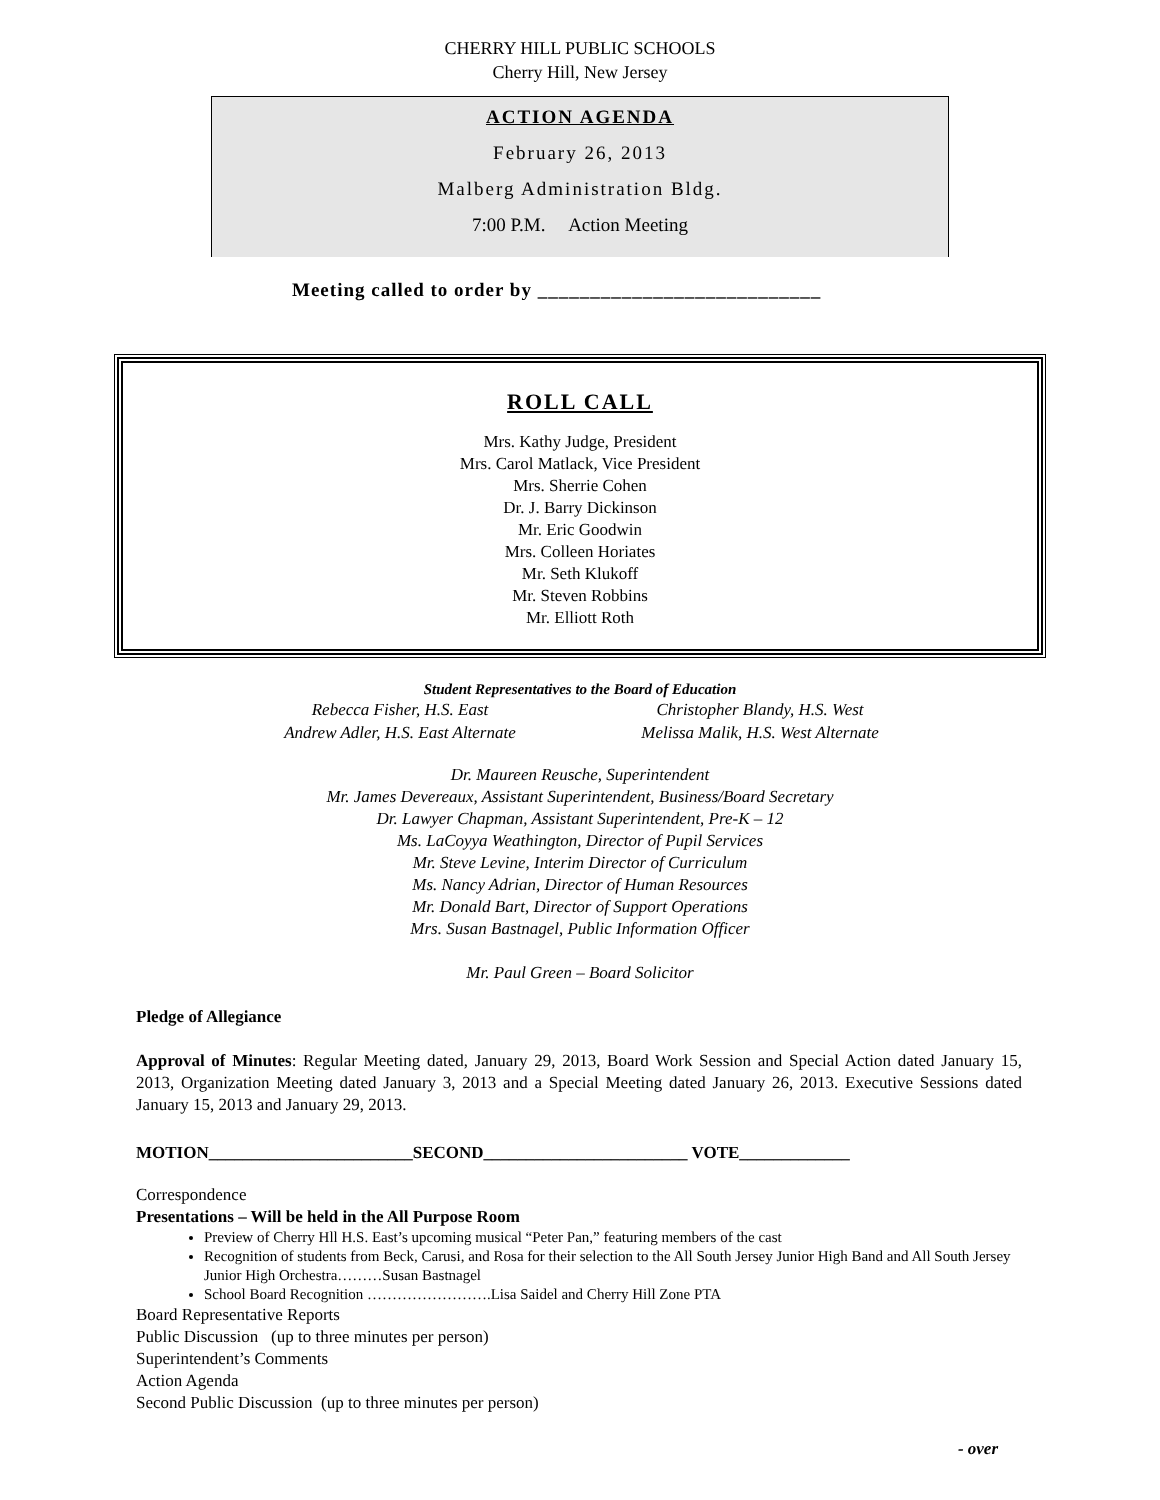CHERRY HILL PUBLIC SCHOOLS
Cherry Hill, New Jersey
ACTION AGENDA
February 26, 2013
Malberg Administration Bldg.
7:00 P.M. Action Meeting
Meeting called to order by ___________________________
ROLL CALL
Mrs. Kathy Judge, President
Mrs. Carol Matlack, Vice President
Mrs. Sherrie Cohen
Dr. J. Barry Dickinson
Mr. Eric Goodwin
Mrs. Colleen Horiates
Mr. Seth Klukoff
Mr. Steven Robbins
Mr. Elliott Roth
Student Representatives to the Board of Education
Rebecca Fisher, H.S. East
Andrew Adler, H.S. East Alternate
Christopher Blandy, H.S. West
Melissa Malik, H.S. West Alternate
Dr. Maureen Reusche, Superintendent
Mr. James Devereaux, Assistant Superintendent, Business/Board Secretary
Dr. Lawyer Chapman, Assistant Superintendent, Pre-K – 12
Ms. LaCoyya Weathington, Director of Pupil Services
Mr. Steve Levine, Interim Director of Curriculum
Ms. Nancy Adrian, Director of Human Resources
Mr. Donald Bart, Director of Support Operations
Mrs. Susan Bastnagel, Public Information Officer
Mr. Paul Green – Board Solicitor
Pledge of Allegiance
Approval of Minutes: Regular Meeting dated, January 29, 2013, Board Work Session and Special Action dated January 15, 2013, Organization Meeting dated January 3, 2013 and a Special Meeting dated January 26, 2013. Executive Sessions dated January 15, 2013 and January 29, 2013.
MOTION________________________SECOND________________________ VOTE_____________
Correspondence
Presentations – Will be held in the All Purpose Room
Preview of Cherry Hll H.S. East’s upcoming musical “Peter Pan,” featuring members of the cast
Recognition of students from Beck, Carusi, and Rosa for their selection to the All South Jersey Junior High Band and All South Jersey Junior High Orchestra………Susan Bastnagel
School Board Recognition …………………….Lisa Saidel and Cherry Hill Zone PTA
Board Representative Reports
Public Discussion (up to three minutes per person)
Superintendent’s Comments
Action Agenda
Second Public Discussion (up to three minutes per person)
- over